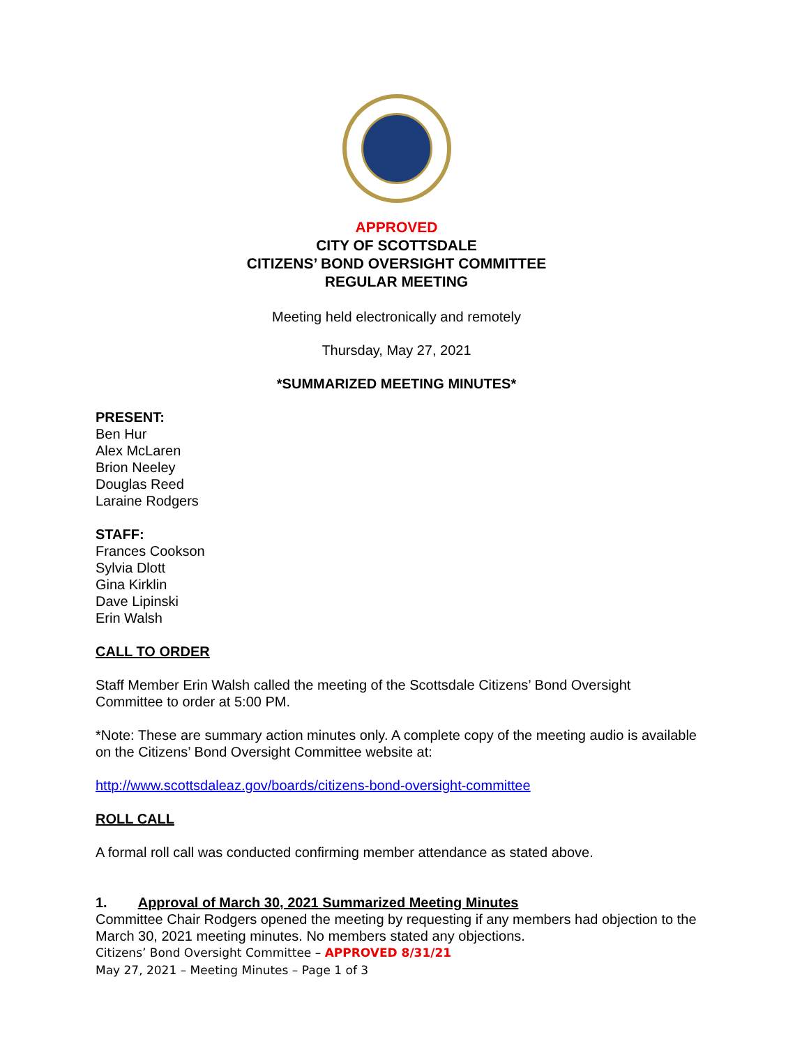APPROVED
CITY OF SCOTTSDALE
CITIZENS’ BOND OVERSIGHT COMMITTEE
REGULAR MEETING
Meeting held electronically and remotely
Thursday, May 27, 2021
*SUMMARIZED MEETING MINUTES*
PRESENT:
Ben Hur
Alex McLaren
Brion Neeley
Douglas Reed
Laraine Rodgers
STAFF:
Frances Cookson
Sylvia Dlott
Gina Kirklin
Dave Lipinski
Erin Walsh
CALL TO ORDER
Staff Member Erin Walsh called the meeting of the Scottsdale Citizens’ Bond Oversight Committee to order at 5:00 PM.
*Note: These are summary action minutes only. A complete copy of the meeting audio is available on the Citizens’ Bond Oversight Committee website at:
http://www.scottsdaleaz.gov/boards/citizens-bond-oversight-committee
ROLL CALL
A formal roll call was conducted confirming member attendance as stated above.
1. Approval of March 30, 2021 Summarized Meeting Minutes
Committee Chair Rodgers opened the meeting by requesting if any members had objection to the March 30, 2021 meeting minutes. No members stated any objections.
Citizens’ Bond Oversight Committee – APPROVED 8/31/21
May 27, 2021 – Meeting Minutes – Page 1 of 3